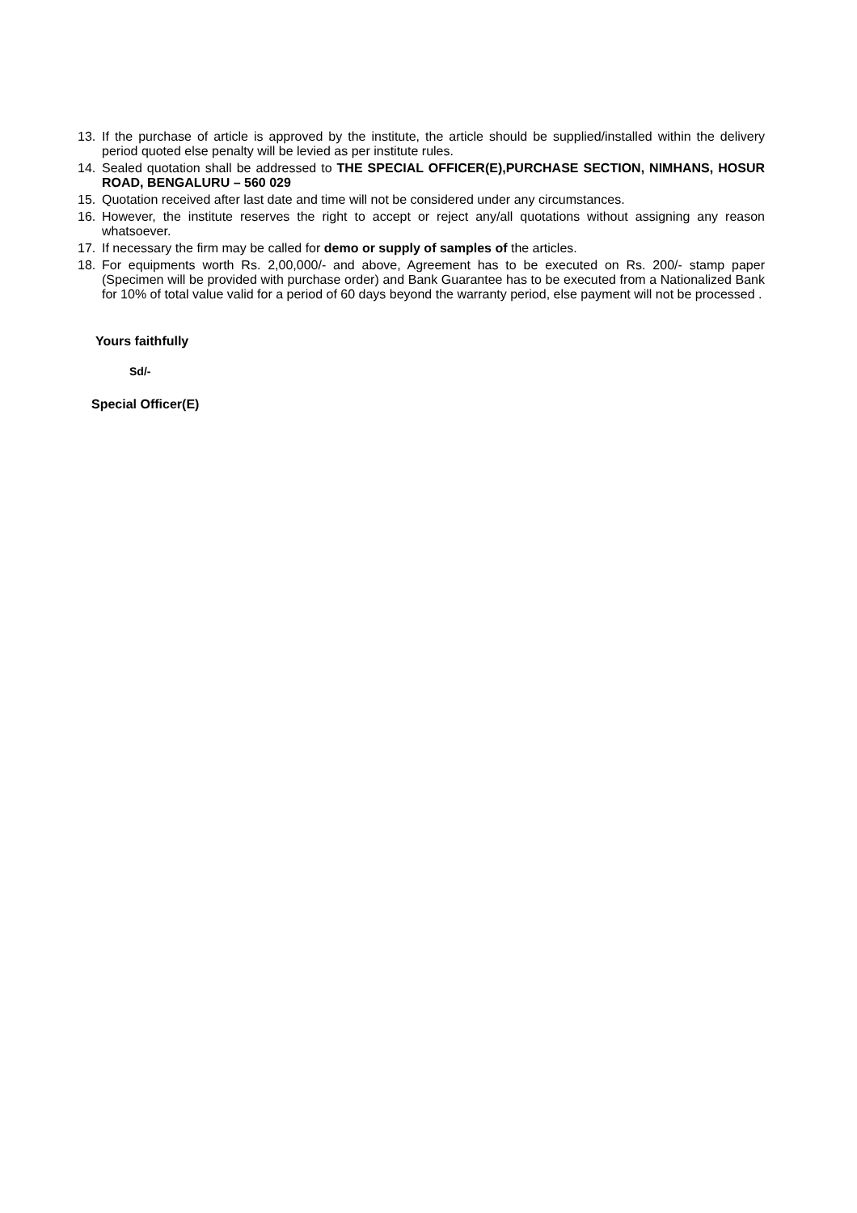13. If the purchase of article is approved by the institute, the article should be supplied/installed within the delivery period quoted else penalty will be levied as per institute rules.
14. Sealed quotation shall be addressed to THE SPECIAL OFFICER(E),PURCHASE SECTION, NIMHANS, HOSUR ROAD, BENGALURU – 560 029
15. Quotation received after last date and time will not be considered under any circumstances.
16. However, the institute reserves the right to accept or reject any/all quotations without assigning any reason whatsoever.
17. If necessary the firm may be called for demo or supply of samples of the articles.
18. For equipments worth Rs. 2,00,000/- and above, Agreement has to be executed on Rs. 200/- stamp paper (Specimen will be provided with purchase order) and Bank Guarantee has to be executed from a Nationalized Bank for 10% of total value valid for a period of 60 days beyond the warranty period, else payment will not be processed .
Yours faithfully
Sd/-
Special Officer(E)